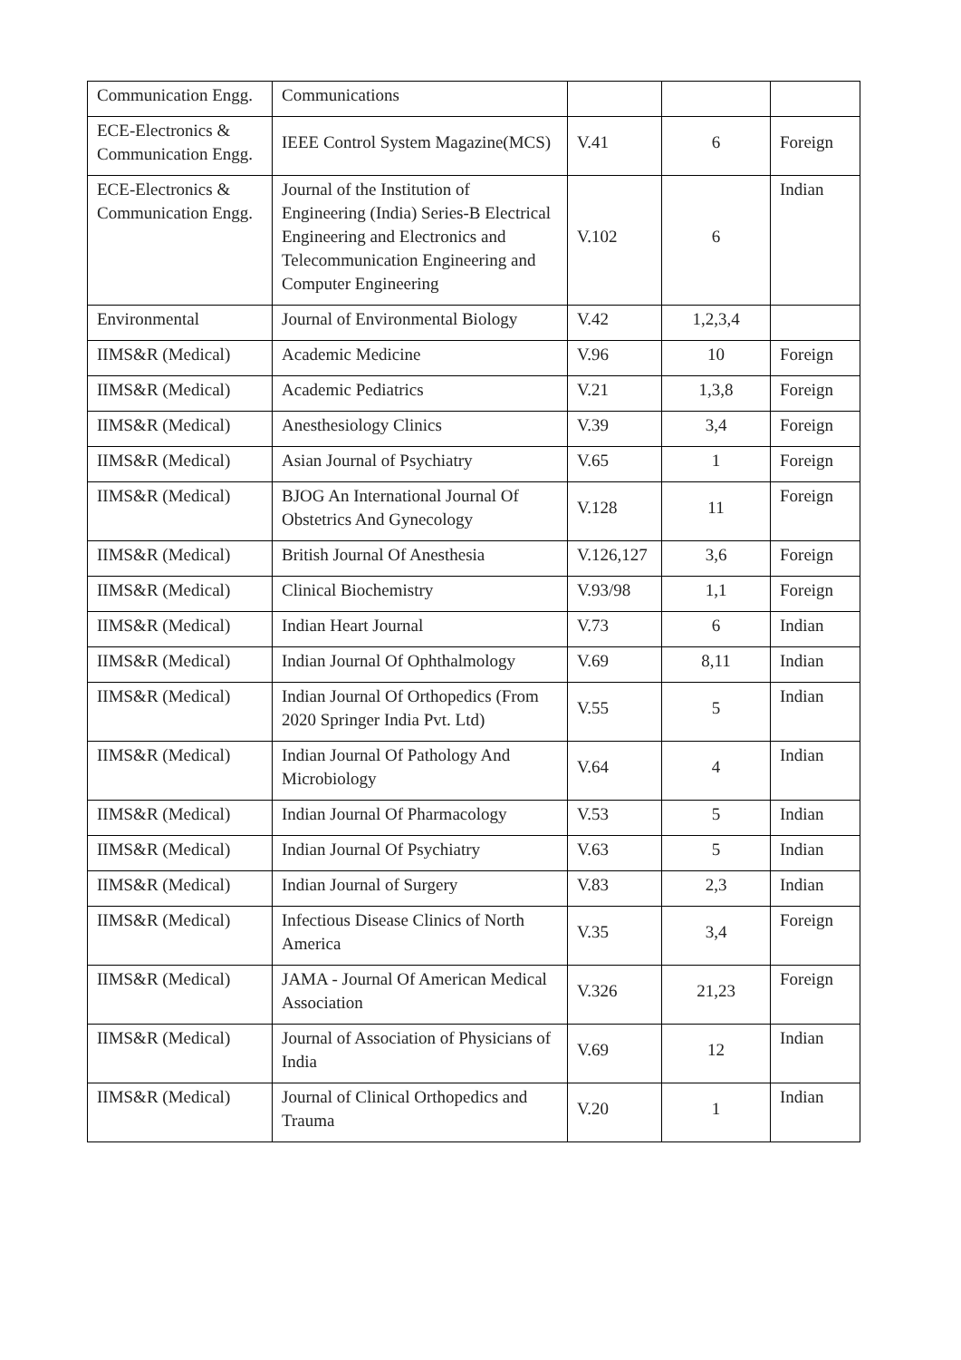| Communication Engg. | Communications | | | |
| ECE-Electronics & Communication Engg. | IEEE Control System Magazine(MCS) | V.41 | 6 | Foreign |
| ECE-Electronics & Communication Engg. | Journal of the Institution of Engineering (India) Series-B Electrical Engineering and Electronics and Telecommunication Engineering and Computer Engineering | V.102 | 6 | Indian |
| Environmental | Journal of Environmental Biology | V.42 | 1,2,3,4 | |
| IIMS&R (Medical) | Academic Medicine | V.96 | 10 | Foreign |
| IIMS&R (Medical) | Academic Pediatrics | V.21 | 1,3,8 | Foreign |
| IIMS&R (Medical) | Anesthesiology Clinics | V.39 | 3,4 | Foreign |
| IIMS&R (Medical) | Asian Journal of Psychiatry | V.65 | 1 | Foreign |
| IIMS&R (Medical) | BJOG An International Journal Of Obstetrics And Gynecology | V.128 | 11 | Foreign |
| IIMS&R (Medical) | British Journal Of Anesthesia | V.126,127 | 3,6 | Foreign |
| IIMS&R (Medical) | Clinical Biochemistry | V.93/98 | 1,1 | Foreign |
| IIMS&R (Medical) | Indian Heart Journal | V.73 | 6 | Indian |
| IIMS&R (Medical) | Indian Journal Of Ophthalmology | V.69 | 8,11 | Indian |
| IIMS&R (Medical) | Indian Journal Of Orthopedics (From 2020 Springer India Pvt. Ltd) | V.55 | 5 | Indian |
| IIMS&R (Medical) | Indian Journal Of Pathology And Microbiology | V.64 | 4 | Indian |
| IIMS&R (Medical) | Indian Journal Of Pharmacology | V.53 | 5 | Indian |
| IIMS&R (Medical) | Indian Journal Of Psychiatry | V.63 | 5 | Indian |
| IIMS&R (Medical) | Indian Journal of Surgery | V.83 | 2,3 | Indian |
| IIMS&R (Medical) | Infectious Disease Clinics of North America | V.35 | 3,4 | Foreign |
| IIMS&R (Medical) | JAMA - Journal Of American Medical Association | V.326 | 21,23 | Foreign |
| IIMS&R (Medical) | Journal of Association of Physicians of India | V.69 | 12 | Indian |
| IIMS&R (Medical) | Journal of Clinical Orthopedics and Trauma | V.20 | 1 | Indian |